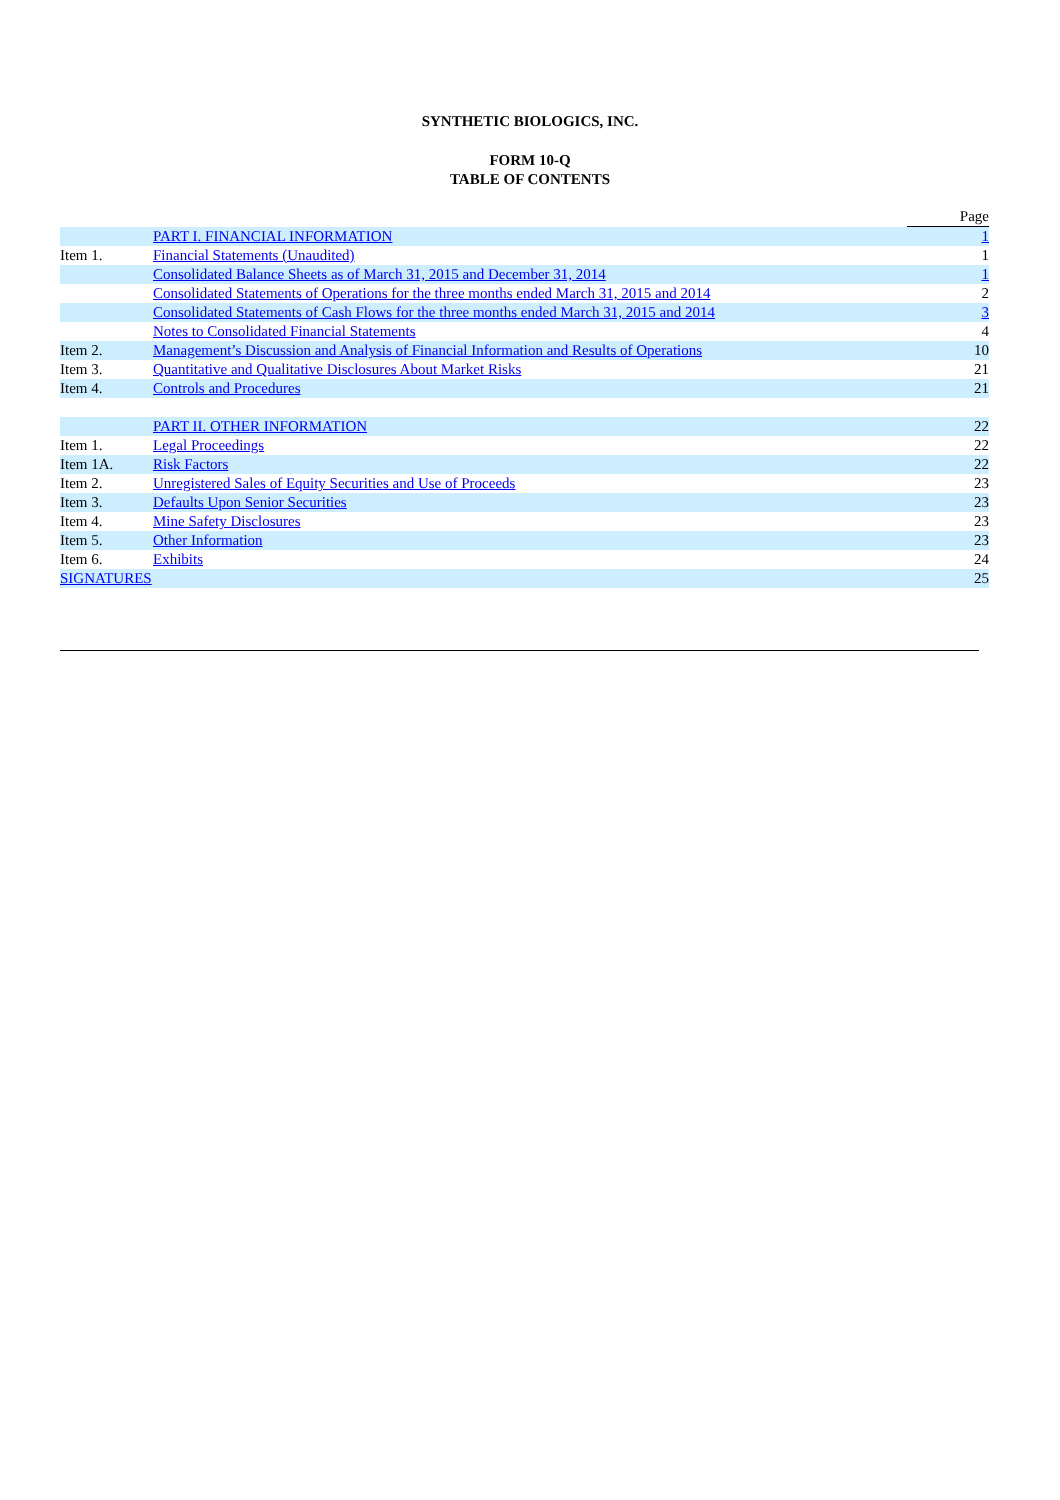SYNTHETIC BIOLOGICS, INC.
FORM 10-Q
TABLE OF CONTENTS
| | | Page |
| | PART I. FINANCIAL INFORMATION | 1 |
| Item 1. | Financial Statements (Unaudited) | 1 |
| | Consolidated Balance Sheets as of March 31, 2015 and December 31, 2014 | 1 |
| | Consolidated Statements of Operations for the three months ended March 31, 2015 and 2014 | 2 |
| | Consolidated Statements of Cash Flows for the three months ended March 31, 2015 and 2014 | 3 |
| | Notes to Consolidated Financial Statements | 4 |
| Item 2. | Management’s Discussion and Analysis of Financial Information and Results of Operations | 10 |
| Item 3. | Quantitative and Qualitative Disclosures About Market Risks | 21 |
| Item 4. | Controls and Procedures | 21 |
| | PART II. OTHER INFORMATION | 22 |
| Item 1. | Legal Proceedings | 22 |
| Item 1A. | Risk Factors | 22 |
| Item 2. | Unregistered Sales of Equity Securities and Use of Proceeds | 23 |
| Item 3. | Defaults Upon Senior Securities | 23 |
| Item 4. | Mine Safety Disclosures | 23 |
| Item 5. | Other Information | 23 |
| Item 6. | Exhibits | 24 |
| SIGNATURES | | 25 |